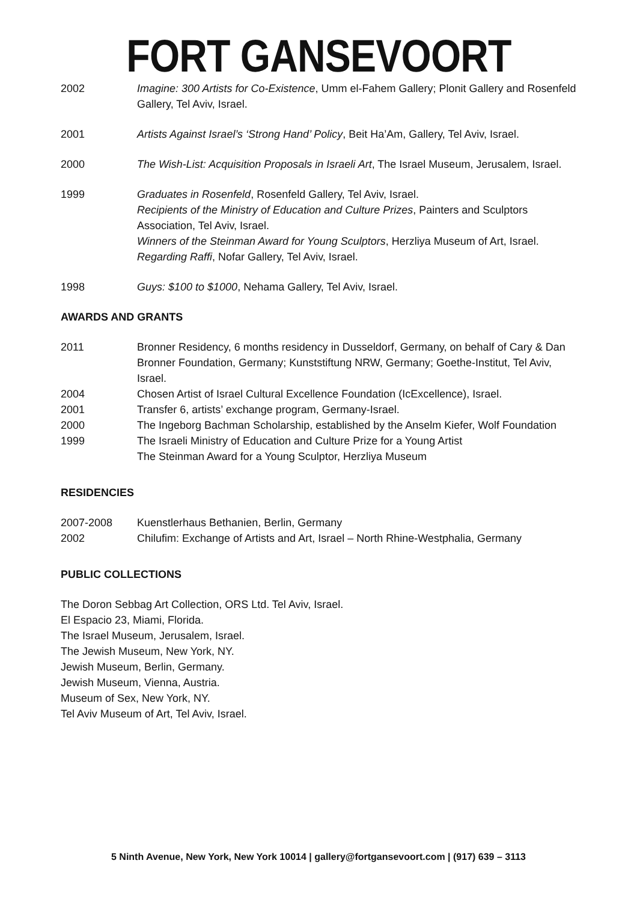FORT GANSEVOORT
2002 Imagine: 300 Artists for Co-Existence, Umm el-Fahem Gallery; Plonit Gallery and Rosenfeld Gallery, Tel Aviv, Israel.
2001 Artists Against Israel’s ‘Strong Hand’ Policy, Beit Ha’Am, Gallery, Tel Aviv, Israel.
2000 The Wish-List: Acquisition Proposals in Israeli Art, The Israel Museum, Jerusalem, Israel.
1999 Graduates in Rosenfeld, Rosenfeld Gallery, Tel Aviv, Israel.
Recipients of the Ministry of Education and Culture Prizes, Painters and Sculptors Association, Tel Aviv, Israel.
Winners of the Steinman Award for Young Sculptors, Herzliya Museum of Art, Israel.
Regarding Raffi, Nofar Gallery, Tel Aviv, Israel.
1998 Guys: $100 to $1000, Nehama Gallery, Tel Aviv, Israel.
AWARDS AND GRANTS
2011 Bronner Residency, 6 months residency in Dusseldorf, Germany, on behalf of Cary & Dan Bronner Foundation, Germany; Kunststiftung NRW, Germany; Goethe-Institut, Tel Aviv, Israel.
2004 Chosen Artist of Israel Cultural Excellence Foundation (IcExcellence), Israel.
2001 Transfer 6, artists’ exchange program, Germany-Israel.
2000 The Ingeborg Bachman Scholarship, established by the Anselm Kiefer, Wolf Foundation
1999 The Israeli Ministry of Education and Culture Prize for a Young Artist
The Steinman Award for a Young Sculptor, Herzliya Museum
RESIDENCIES
2007-2008 Kuenstlerhaus Bethanien, Berlin, Germany
2002 Chilufim: Exchange of Artists and Art, Israel – North Rhine-Westphalia, Germany
PUBLIC COLLECTIONS
The Doron Sebbag Art Collection, ORS Ltd. Tel Aviv, Israel.
El Espacio 23, Miami, Florida.
The Israel Museum, Jerusalem, Israel.
The Jewish Museum, New York, NY.
Jewish Museum, Berlin, Germany.
Jewish Museum, Vienna, Austria.
Museum of Sex, New York, NY.
Tel Aviv Museum of Art, Tel Aviv, Israel.
5 Ninth Avenue, New York, New York 10014 | gallery@fortgansevoort.com | (917) 639 – 3113